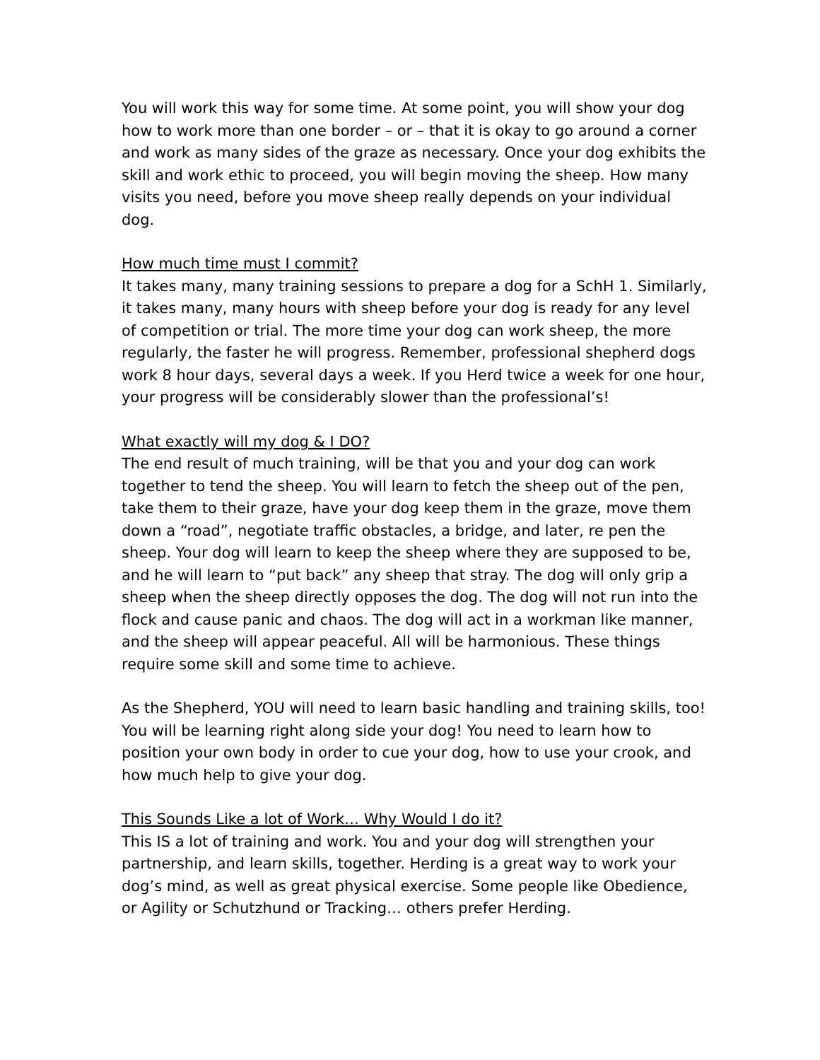You will work this way for some time. At some point, you will show your dog how to work more than one border – or – that it is okay to go around a corner and work as many sides of the graze as necessary. Once your dog exhibits the skill and work ethic to proceed, you will begin moving the sheep. How many visits you need, before you move sheep really depends on your individual dog.
How much time must I commit?
It takes many, many training sessions to prepare a dog for a SchH 1. Similarly, it takes many, many hours with sheep before your dog is ready for any level of competition or trial. The more time your dog can work sheep, the more regularly, the faster he will progress. Remember, professional shepherd dogs work 8 hour days, several days a week. If you Herd twice a week for one hour, your progress will be considerably slower than the professional’s!
What exactly will my dog & I DO?
The end result of much training, will be that you and your dog can work together to tend the sheep. You will learn to fetch the sheep out of the pen, take them to their graze, have your dog keep them in the graze, move them down a “road”, negotiate traffic obstacles, a bridge, and later, re pen the sheep. Your dog will learn to keep the sheep where they are supposed to be, and he will learn to “put back” any sheep that stray. The dog will only grip a sheep when the sheep directly opposes the dog. The dog will not run into the flock and cause panic and chaos. The dog will act in a workman like manner, and the sheep will appear peaceful. All will be harmonious. These things require some skill and some time to achieve.
As the Shepherd, YOU will need to learn basic handling and training skills, too! You will be learning right along side your dog! You need to learn how to position your own body in order to cue your dog, how to use your crook, and how much help to give your dog.
This Sounds Like a lot of Work… Why Would I do it?
This IS a lot of training and work. You and your dog will strengthen your partnership, and learn skills, together. Herding is a great way to work your dog’s mind, as well as great physical exercise. Some people like Obedience, or Agility or Schutzhund or Tracking… others prefer Herding.